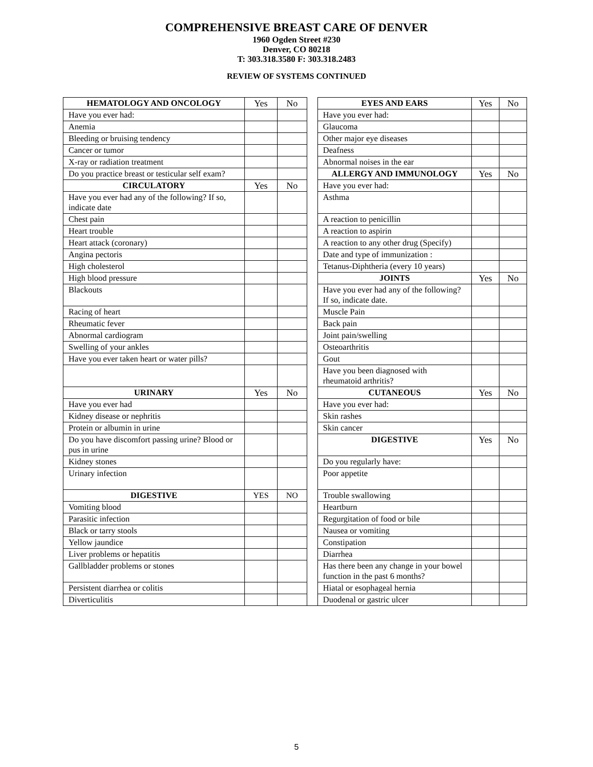COMPREHENSIVE BREAST CARE OF DENVER
1960 Ogden Street #230
Denver, CO 80218
T: 303.318.3580 F: 303.318.2483
REVIEW OF SYSTEMS CONTINUED
| HEMATOLOGY AND ONCOLOGY | Yes | No | | EYES AND EARS | Yes | No |
| Have you ever had: | | | | Have you ever had: | | |
| Anemia | | | | Glaucoma | | |
| Bleeding or bruising tendency | | | | Other major eye diseases | | |
| Cancer or tumor | | | | Deafness | | |
| X-ray or radiation treatment | | | | Abnormal noises in the ear | | |
| Do you practice breast or testicular self exam? | | | | ALLERGY AND IMMUNOLOGY | Yes | No |
| CIRCULATORY | Yes | No | | Have you ever had: | | |
| Have you ever had any of the following? If so, indicate date | | | | Asthma | | |
| Chest pain | | | | A reaction to penicillin | | |
| Heart trouble | | | | A reaction to aspirin | | |
| Heart attack (coronary) | | | | A reaction to any other drug (Specify) | | |
| Angina pectoris | | | | Date and type of immunization : | | |
| High cholesterol | | | | Tetanus-Diphtheria (every 10 years) | | |
| High blood pressure | | | | JOINTS | Yes | No |
| Blackouts | | | | Have you ever had any of the following? If so, indicate date. | | |
| Racing of heart | | | | Muscle Pain | | |
| Rheumatic fever | | | | Back pain | | |
| Abnormal cardiogram | | | | Joint pain/swelling | | |
| Swelling of your ankles | | | | Osteoarthritis | | |
| Have you ever taken heart or water pills? | | | | Gout | | |
| | | | | Have you been diagnosed with rheumatoid arthritis? | | |
| URINARY | Yes | No | | CUTANEOUS | Yes | No |
| Have you ever had | | | | Have you ever had: | | |
| Kidney disease or nephritis | | | | Skin rashes | | |
| Protein or albumin in urine | | | | Skin cancer | | |
| Do you have discomfort passing urine? Blood or pus in urine | | | | DIGESTIVE | Yes | No |
| Kidney stones | | | | Do you regularly have: | | |
| Urinary infection | | | | Poor appetite | | |
| DIGESTIVE | YES | NO | | Trouble swallowing | | |
| Vomiting blood | | | | Heartburn | | |
| Parasitic infection | | | | Regurgitation of food or bile | | |
| Black or tarry stools | | | | Nausea or vomiting | | |
| Yellow jaundice | | | | Constipation | | |
| Liver problems or hepatitis | | | | Diarrhea | | |
| Gallbladder problems or stones | | | | Has there been any change in your bowel function in the past 6 months? | | |
| Persistent diarrhea or colitis | | | | Hiatal or esophageal hernia | | |
| Diverticulitis | | | | Duodenal or gastric ulcer | | |
5